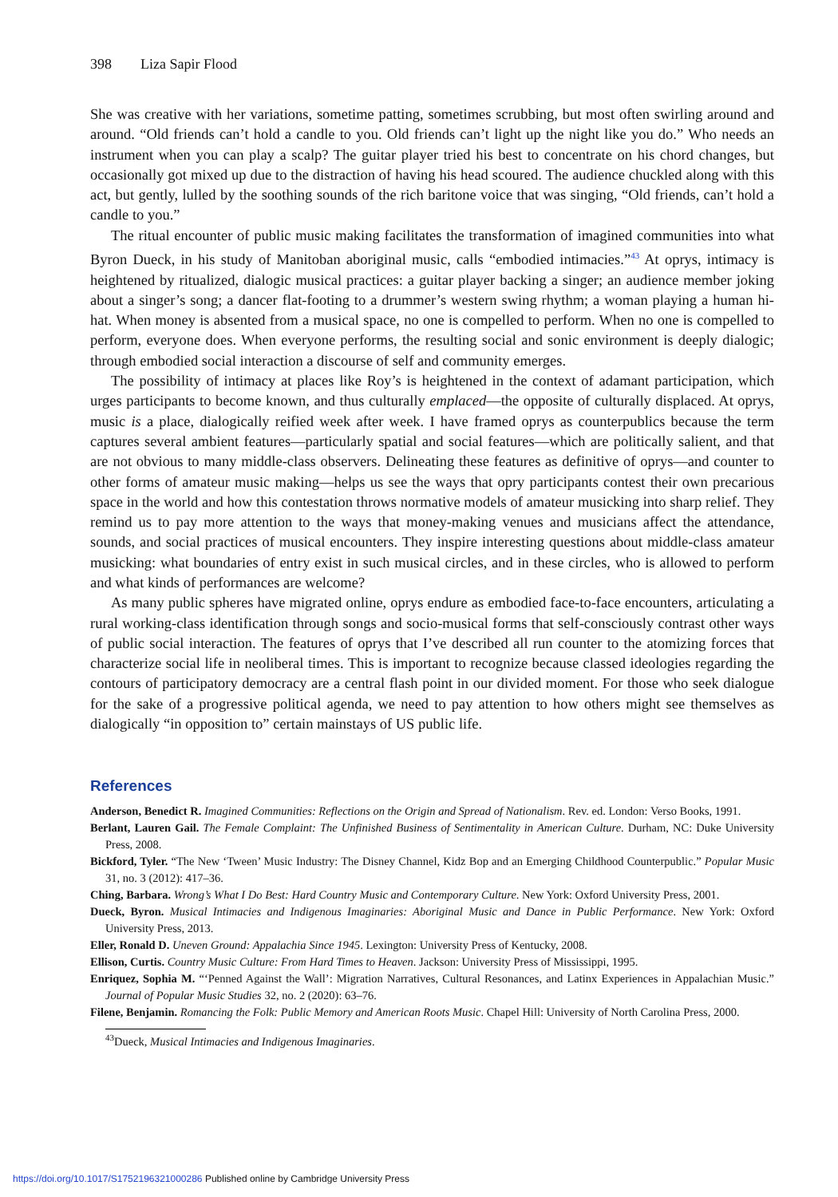398 Liza Sapir Flood
She was creative with her variations, sometime patting, sometimes scrubbing, but most often swirling around and around. “Old friends can’t hold a candle to you. Old friends can’t light up the night like you do.” Who needs an instrument when you can play a scalp? The guitar player tried his best to concentrate on his chord changes, but occasionally got mixed up due to the distraction of having his head scoured. The audience chuckled along with this act, but gently, lulled by the soothing sounds of the rich baritone voice that was singing, “Old friends, can’t hold a candle to you.”
The ritual encounter of public music making facilitates the transformation of imagined communities into what Byron Dueck, in his study of Manitoban aboriginal music, calls “embodied intimacies.”<sup>43</sup> At oprys, intimacy is heightened by ritualized, dialogic musical practices: a guitar player backing a singer; an audience member joking about a singer’s song; a dancer flat-footing to a drummer’s western swing rhythm; a woman playing a human hi-hat. When money is absented from a musical space, no one is compelled to perform. When no one is compelled to perform, everyone does. When everyone performs, the resulting social and sonic environment is deeply dialogic; through embodied social interaction a discourse of self and community emerges.
The possibility of intimacy at places like Roy’s is heightened in the context of adamant participation, which urges participants to become known, and thus culturally emplaced—the opposite of culturally displaced. At oprys, music is a place, dialogically reified week after week. I have framed oprys as counterpublics because the term captures several ambient features—particularly spatial and social features—which are politically salient, and that are not obvious to many middle-class observers. Delineating these features as definitive of oprys—and counter to other forms of amateur music making—helps us see the ways that opry participants contest their own precarious space in the world and how this contestation throws normative models of amateur musicking into sharp relief. They remind us to pay more attention to the ways that money-making venues and musicians affect the attendance, sounds, and social practices of musical encounters. They inspire interesting questions about middle-class amateur musicking: what boundaries of entry exist in such musical circles, and in these circles, who is allowed to perform and what kinds of performances are welcome?
As many public spheres have migrated online, oprys endure as embodied face-to-face encounters, articulating a rural working-class identification through songs and socio-musical forms that self-consciously contrast other ways of public social interaction. The features of oprys that I’ve described all run counter to the atomizing forces that characterize social life in neoliberal times. This is important to recognize because classed ideologies regarding the contours of participatory democracy are a central flash point in our divided moment. For those who seek dialogue for the sake of a progressive political agenda, we need to pay attention to how others might see themselves as dialogically “in opposition to” certain mainstays of US public life.
References
Anderson, Benedict R. Imagined Communities: Reflections on the Origin and Spread of Nationalism. Rev. ed. London: Verso Books, 1991.
Berlant, Lauren Gail. The Female Complaint: The Unfinished Business of Sentimentality in American Culture. Durham, NC: Duke University Press, 2008.
Bickford, Tyler. “The New ‘Tween’ Music Industry: The Disney Channel, Kidz Bop and an Emerging Childhood Counterpublic.” Popular Music 31, no. 3 (2012): 417–36.
Ching, Barbara. Wrong’s What I Do Best: Hard Country Music and Contemporary Culture. New York: Oxford University Press, 2001.
Dueck, Byron. Musical Intimacies and Indigenous Imaginaries: Aboriginal Music and Dance in Public Performance. New York: Oxford University Press, 2013.
Eller, Ronald D. Uneven Ground: Appalachia Since 1945. Lexington: University Press of Kentucky, 2008.
Ellison, Curtis. Country Music Culture: From Hard Times to Heaven. Jackson: University Press of Mississippi, 1995.
Enriquez, Sophia M. “‘Penned Against the Wall’: Migration Narratives, Cultural Resonances, and Latinx Experiences in Appalachian Music.” Journal of Popular Music Studies 32, no. 2 (2020): 63–76.
Filene, Benjamin. Romancing the Folk: Public Memory and American Roots Music. Chapel Hill: University of North Carolina Press, 2000.
<sup>43</sup> Dueck, Musical Intimacies and Indigenous Imaginaries.
https://doi.org/10.1017/S1752196321000286 Published online by Cambridge University Press